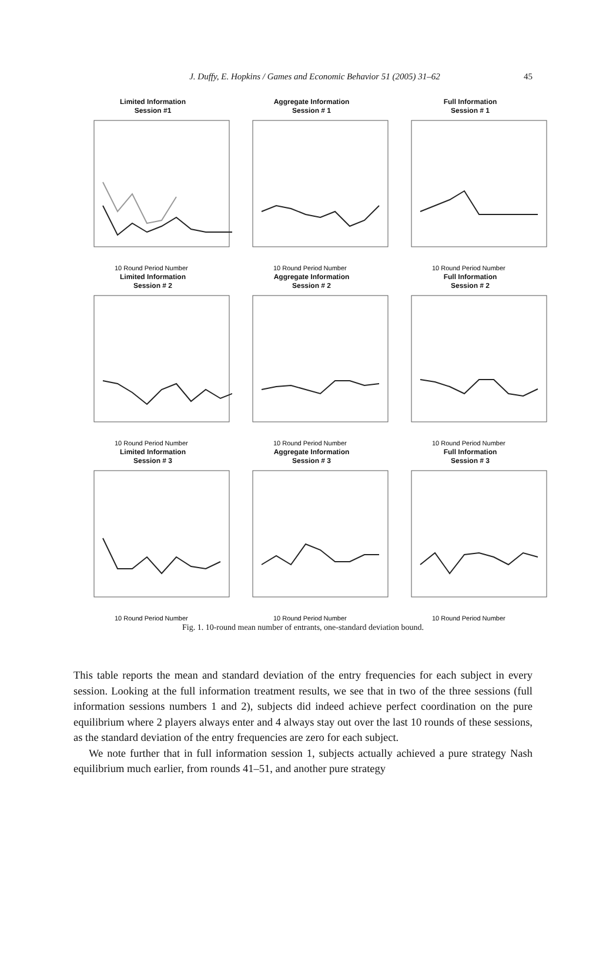J. Duffy, E. Hopkins / Games and Economic Behavior 51 (2005) 31–62
45
Limited Information
Session #1
10 Round Period Number
Aggregate Information
Session # 1
10 Round Period Number
Full Information
Session # 1
10 Round Period Number
Limited Information
Session # 2
10 Round Period Number
Aggregate Information
Session # 2
10 Round Period Number
Full Information
Session # 2
10 Round Period Number
Limited Information
Session # 3
10 Round Period Number
Aggregate Information
Session # 3
10 Round Period Number
Full Information
Session # 3
10 Round Period Number
Fig. 1. 10-round mean number of entrants, one-standard deviation bound.
This table reports the mean and standard deviation of the entry frequencies for each subject in every session. Looking at the full information treatment results, we see that in two of the three sessions (full information sessions numbers 1 and 2), subjects did indeed achieve perfect coordination on the pure equilibrium where 2 players always enter and 4 always stay out over the last 10 rounds of these sessions, as the standard deviation of the entry frequencies are zero for each subject.
We note further that in full information session 1, subjects actually achieved a pure strategy Nash equilibrium much earlier, from rounds 41–51, and another pure strategy